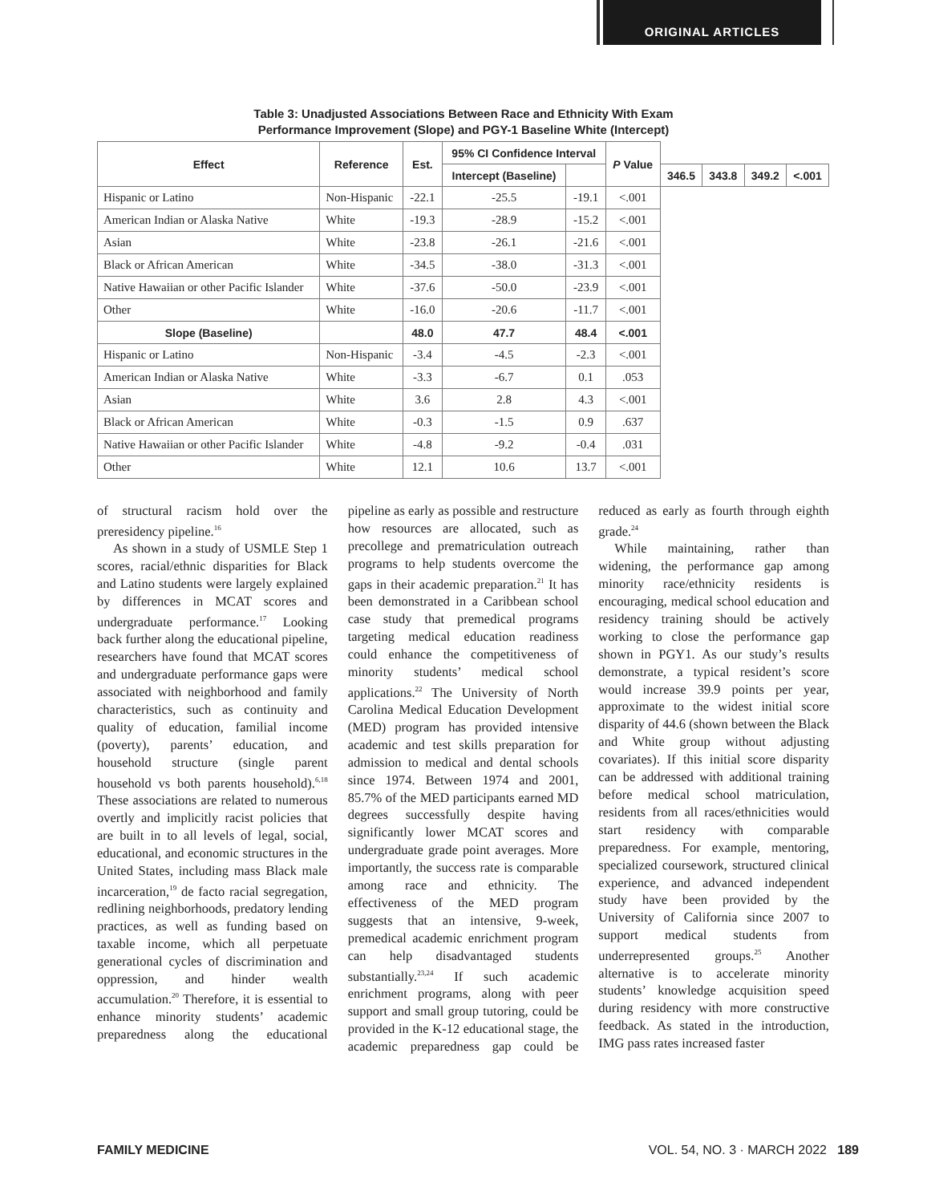ORIGINAL ARTICLES
Table 3: Unadjusted Associations Between Race and Ethnicity With Exam
Performance Improvement (Slope) and PGY-1 Baseline White (Intercept)
| Effect | Reference | Est. | 95% CI Confidence Interval | | P Value | | | | |
| --- | --- | --- | --- | --- | --- | --- | --- | --- | --- |
| | | | Intercept (Baseline) | | | 346.5 | 343.8 | 349.2 | <.001 |
| Hispanic or Latino | Non-Hispanic | -22.1 | -25.5 | -19.1 | <.001 | | | | |
| American Indian or Alaska Native | White | -19.3 | -28.9 | -15.2 | <.001 | | | | |
| Asian | White | -23.8 | -26.1 | -21.6 | <.001 | | | | |
| Black or African American | White | -34.5 | -38.0 | -31.3 | <.001 | | | | |
| Native Hawaiian or other Pacific Islander | White | -37.6 | -50.0 | -23.9 | <.001 | | | | |
| Other | White | -16.0 | -20.6 | -11.7 | <.001 | | | | |
| Slope (Baseline) | | 48.0 | 47.7 | 48.4 | <.001 | | | | |
| Hispanic or Latino | Non-Hispanic | -3.4 | -4.5 | -2.3 | <.001 | | | | |
| American Indian or Alaska Native | White | -3.3 | -6.7 | 0.1 | .053 | | | | |
| Asian | White | 3.6 | 2.8 | 4.3 | <.001 | | | | |
| Black or African American | White | -0.3 | -1.5 | 0.9 | .637 | | | | |
| Native Hawaiian or other Pacific Islander | White | -4.8 | -9.2 | -0.4 | .031 | | | | |
| Other | White | 12.1 | 10.6 | 13.7 | <.001 | | | | |
of structural racism hold over the preresidency pipeline.<sup>16</sup>
As shown in a study of USMLE Step 1 scores, racial/ethnic disparities for Black and Latino students were largely explained by differences in MCAT scores and undergraduate performance.<sup>17</sup> Looking back further along the educational pipeline, researchers have found that MCAT scores and undergraduate performance gaps were associated with neighborhood and family characteristics, such as continuity and quality of education, familial income (poverty), parents’ education, and household structure (single parent household vs both parents household).<sup>6,18</sup> These associations are related to numerous overtly and implicitly racist policies that are built in to all levels of legal, social, educational, and economic structures in the United States, including mass Black male incarceration,<sup>19</sup> de facto racial segregation, redlining neighborhoods, predatory lending practices, as well as funding based on taxable income, which all perpetuate generational cycles of discrimination and oppression, and hinder wealth accumulation.<sup>20</sup> Therefore, it is essential to enhance minority students’ academic preparedness along the educational pipeline as early as possible and restructure how resources are allocated, such as precollege and prematriculation outreach programs to help students overcome the gaps in their academic preparation.<sup>21</sup> It has been demonstrated in a Caribbean school case study that premedical programs targeting medical education readiness could enhance the competitiveness of minority students’ medical school applications.<sup>22</sup> The University of North Carolina Medical Education Development (MED) program has provided intensive academic and test skills preparation for admission to medical and dental schools since 1974. Between 1974 and 2001, 85.7% of the MED participants earned MD degrees successfully despite having significantly lower MCAT scores and undergraduate grade point averages. More importantly, the success rate is comparable among race and ethnicity. The effectiveness of the MED program suggests that an intensive, 9-week, premedical academic enrichment program can help disadvantaged students substantially.<sup>23,24</sup> If such academic enrichment programs, along with peer support and small group tutoring, could be provided in the K-12 educational stage, the academic preparedness gap could be reduced as early as fourth through eighth grade.<sup>24</sup>
While maintaining, rather than widening, the performance gap among minority race/ethnicity residents is encouraging, medical school education and residency training should be actively working to close the performance gap shown in PGY1. As our study’s results demonstrate, a typical resident’s score would increase 39.9 points per year, approximate to the widest initial score disparity of 44.6 (shown between the Black and White group without adjusting covariates). If this initial score disparity can be addressed with additional training before medical school matriculation, residents from all races/ethnicities would start residency with comparable preparedness. For example, mentoring, specialized coursework, structured clinical experience, and advanced independent study have been provided by the University of California since 2007 to support medical students from underrepresented groups.<sup>25</sup> Another alternative is to accelerate minority students’ knowledge acquisition speed during residency with more constructive feedback. As stated in the introduction, IMG pass rates increased faster
FAMILY MEDICINE VOL. 54, NO. 3 · MARCH 2022 189